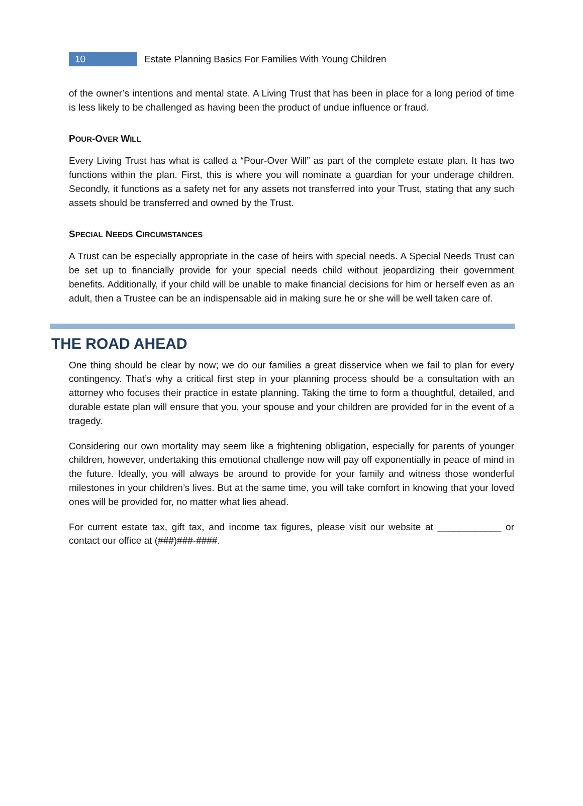10 Estate Planning Basics For Families With Young Children
of the owner’s intentions and mental state. A Living Trust that has been in place for a long period of time is less likely to be challenged as having been the product of undue influence or fraud.
POUR-OVER WILL
Every Living Trust has what is called a “Pour-Over Will” as part of the complete estate plan. It has two functions within the plan. First, this is where you will nominate a guardian for your underage children. Secondly, it functions as a safety net for any assets not transferred into your Trust, stating that any such assets should be transferred and owned by the Trust.
SPECIAL NEEDS CIRCUMSTANCES
A Trust can be especially appropriate in the case of heirs with special needs. A Special Needs Trust can be set up to financially provide for your special needs child without jeopardizing their government benefits. Additionally, if your child will be unable to make financial decisions for him or herself even as an adult, then a Trustee can be an indispensable aid in making sure he or she will be well taken care of.
THE ROAD AHEAD
One thing should be clear by now; we do our families a great disservice when we fail to plan for every contingency. That’s why a critical first step in your planning process should be a consultation with an attorney who focuses their practice in estate planning. Taking the time to form a thoughtful, detailed, and durable estate plan will ensure that you, your spouse and your children are provided for in the event of a tragedy.
Considering our own mortality may seem like a frightening obligation, especially for parents of younger children, however, undertaking this emotional challenge now will pay off exponentially in peace of mind in the future. Ideally, you will always be around to provide for your family and witness those wonderful milestones in your children’s lives. But at the same time, you will take comfort in knowing that your loved ones will be provided for, no matter what lies ahead.
For current estate tax, gift tax, and income tax figures, please visit our website at ____________ or contact our office at (###)###-####.